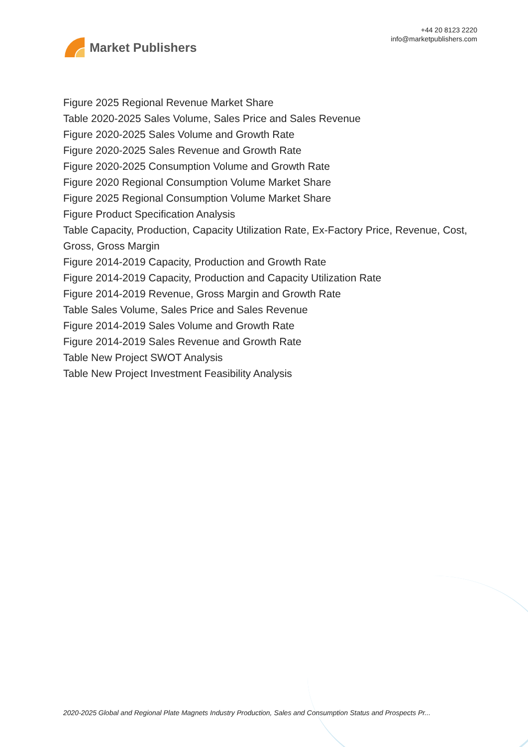Market Publishers
+44 20 8123 2220
info@marketpublishers.com
Figure 2025 Regional Revenue Market Share
Table 2020-2025 Sales Volume, Sales Price and Sales Revenue
Figure 2020-2025 Sales Volume and Growth Rate
Figure 2020-2025 Sales Revenue and Growth Rate
Figure 2020-2025 Consumption Volume and Growth Rate
Figure 2020 Regional Consumption Volume Market Share
Figure 2025 Regional Consumption Volume Market Share
Figure Product Specification Analysis
Table Capacity, Production, Capacity Utilization Rate, Ex-Factory Price, Revenue, Cost, Gross, Gross Margin
Figure 2014-2019 Capacity, Production and Growth Rate
Figure 2014-2019 Capacity, Production and Capacity Utilization Rate
Figure 2014-2019 Revenue, Gross Margin and Growth Rate
Table Sales Volume, Sales Price and Sales Revenue
Figure 2014-2019 Sales Volume and Growth Rate
Figure 2014-2019 Sales Revenue and Growth Rate
Table New Project SWOT Analysis
Table New Project Investment Feasibility Analysis
2020-2025 Global and Regional Plate Magnets Industry Production, Sales and Consumption Status and Prospects Pr...